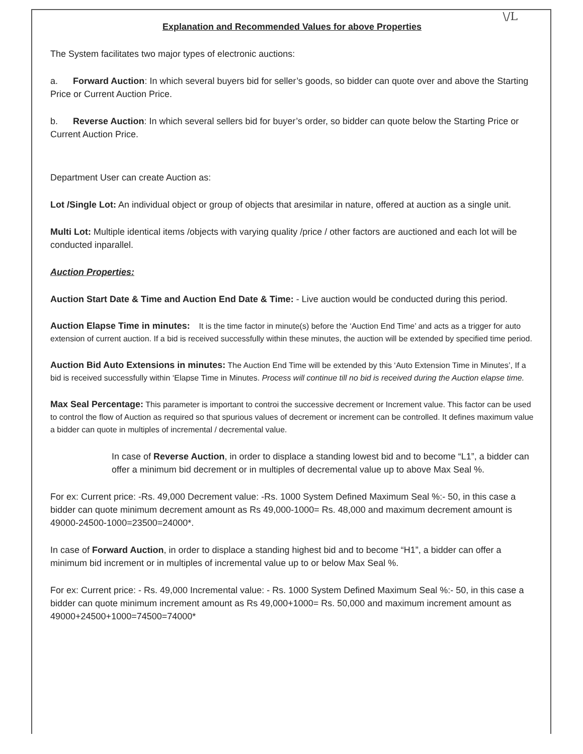\/L
Explanation and Recommended Values for above Properties
The System facilitates two major types of electronic auctions:
a. Forward Auction: In which several buyers bid for seller’s goods, so bidder can quote over and above the Starting Price or Current Auction Price.
b. Reverse Auction: In which several sellers bid for buyer’s order, so bidder can quote below the Starting Price or Current Auction Price.
Department User can create Auction as:
Lot /Single Lot: An individual object or group of objects that aresimilar in nature, offered at auction as a single unit.
Multi Lot: Multiple identical items /objects with varying quality /price / other factors are auctioned and each lot will be conducted inparallel.
Auction Properties:
Auction Start Date & Time and Auction End Date & Time: - Live auction would be conducted during this period.
Auction Elapse Time in minutes: It is the time factor in minute(s) before the ‘Auction End Time’ and acts as a trigger for auto extension of current auction. If a bid is received successfully within these minutes, the auction will be extended by specified time period.
Auction Bid Auto Extensions in minutes: The Auction End Time will be extended by this ‘Auto Extension Time in Minutes’, If a bid is received successfully within ‘Elapse Time in Minutes. Process will continue till no bid is received during the Auction elapse time.
Max Seal Percentage: This parameter is important to controi the successive decrement or Increment value. This factor can be used to control the flow of Auction as required so that spurious values of decrement or increment can be controlled. It defines maximum value a bidder can quote in multiples of incremental / decremental value.
In case of Reverse Auction, in order to displace a standing lowest bid and to become “L1”, a bidder can offer a minimum bid decrement or in multiples of decremental value up to above Max Seal %.
For ex: Current price: -Rs. 49,000 Decrement value: -Rs. 1000 System Defined Maximum Seal %:- 50, in this case a bidder can quote minimum decrement amount as Rs 49,000-1000= Rs. 48,000 and maximum decrement amount is 49000-24500-1000=23500=24000*.
In case of Forward Auction, in order to displace a standing highest bid and to become “H1”, a bidder can offer a minimum bid increment or in multiples of incremental value up to or below Max Seal %.
For ex: Current price: - Rs. 49,000 Incremental value: - Rs. 1000 System Defined Maximum Seal %:- 50, in this case a bidder can quote minimum increment amount as Rs 49,000+1000= Rs. 50,000 and maximum increment amount as 49000+24500+1000=74500=74000*